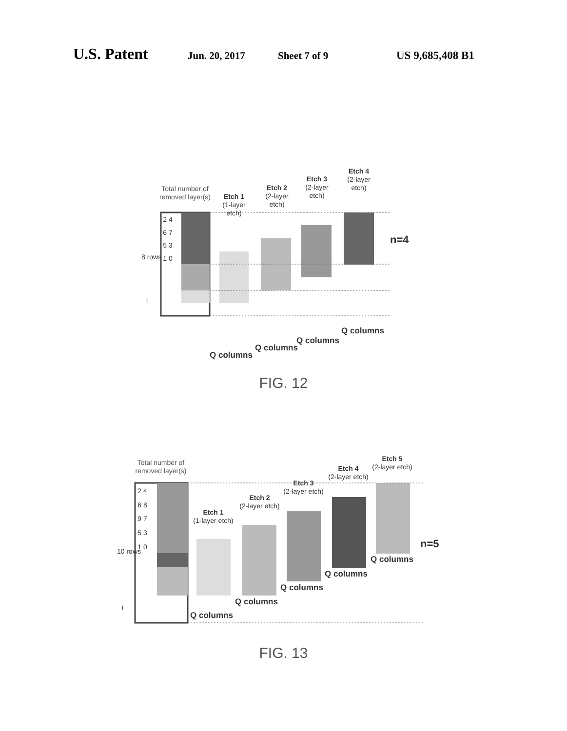U.S. Patent Jun. 20, 2017 Sheet 7 of 9 US 9,685,408 B1
Total number of removed layer(s)
Etch 1
(1-layer etch)
Etch 2
(2-layer etch)
Etch 3
(2-layer etch)
Etch 4
(2-layer etch)
2 4 6 7 5 3 1 0
8 rows
i
n=4
Q columns
Q columns
Q columns
Q columns
FIG. 12
Total number of removed layer(s)
Etch 1
(1-layer etch)
Etch 2
(2-layer etch)
Etch 3
(2-layer etch)
Etch 4
(2-layer etch)
Etch 5
(2-layer etch)
2 4 6 8 9 7 5 3 1 0
10 rows
i
n=5
Q columns
Q columns
Q columns
Q columns
Q columns
FIG. 13